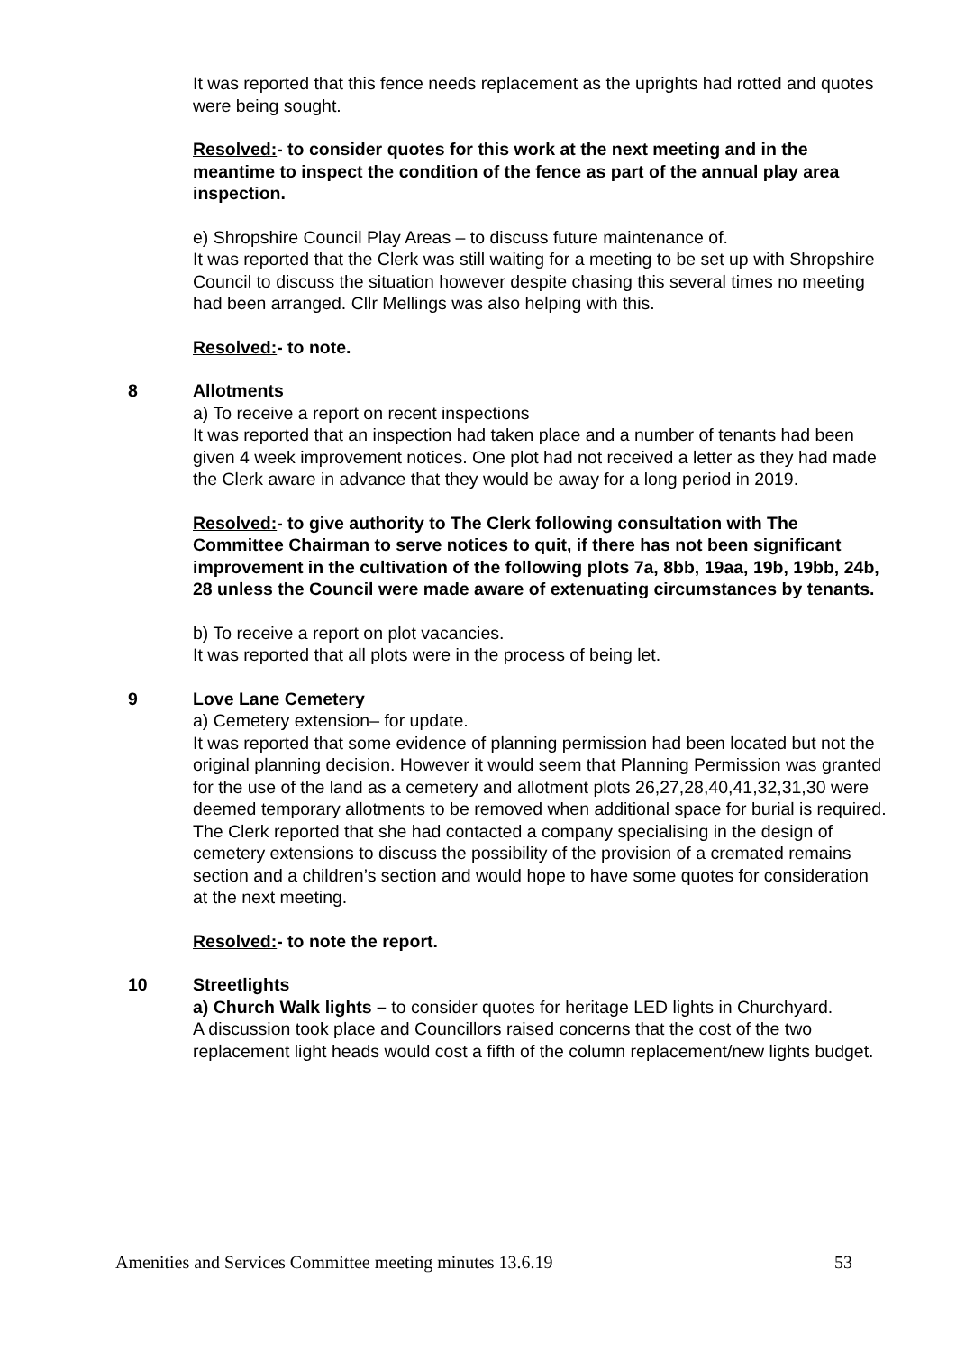It was reported that this fence needs replacement as the uprights had rotted and quotes were being sought.
Resolved:- to consider quotes for this work at the next meeting and in the meantime to inspect the condition of the fence as part of the annual play area inspection.
e) Shropshire Council Play Areas – to discuss future maintenance of.
It was reported that the Clerk was still waiting for a meeting to be set up with Shropshire Council to discuss the situation however despite chasing this several times no meeting had been arranged. Cllr Mellings was also helping with this.
Resolved:- to note.
8 Allotments
a) To receive a report on recent inspections
It was reported that an inspection had taken place and a number of tenants had been given 4 week improvement notices. One plot had not received a letter as they had made the Clerk aware in advance that they would be away for a long period in 2019.
Resolved:- to give authority to The Clerk following consultation with The Committee Chairman to serve notices to quit, if there has not been significant improvement in the cultivation of the following plots 7a, 8bb, 19aa, 19b, 19bb, 24b, 28 unless the Council were made aware of extenuating circumstances by tenants.
b) To receive a report on plot vacancies.
It was reported that all plots were in the process of being let.
9 Love Lane Cemetery
a) Cemetery extension– for update.
It was reported that some evidence of planning permission had been located but not the original planning decision. However it would seem that Planning Permission was granted for the use of the land as a cemetery and allotment plots 26,27,28,40,41,32,31,30 were deemed temporary allotments to be removed when additional space for burial is required. The Clerk reported that she had contacted a company specialising in the design of cemetery extensions to discuss the possibility of the provision of a cremated remains section and a children’s section and would hope to have some quotes for consideration at the next meeting.
Resolved:- to note the report.
10 Streetlights
a) Church Walk lights – to consider quotes for heritage LED lights in Churchyard.
A discussion took place and Councillors raised concerns that the cost of the two replacement light heads would cost a fifth of the column replacement/new lights budget.
Amenities and Services Committee meeting minutes 13.6.19 53